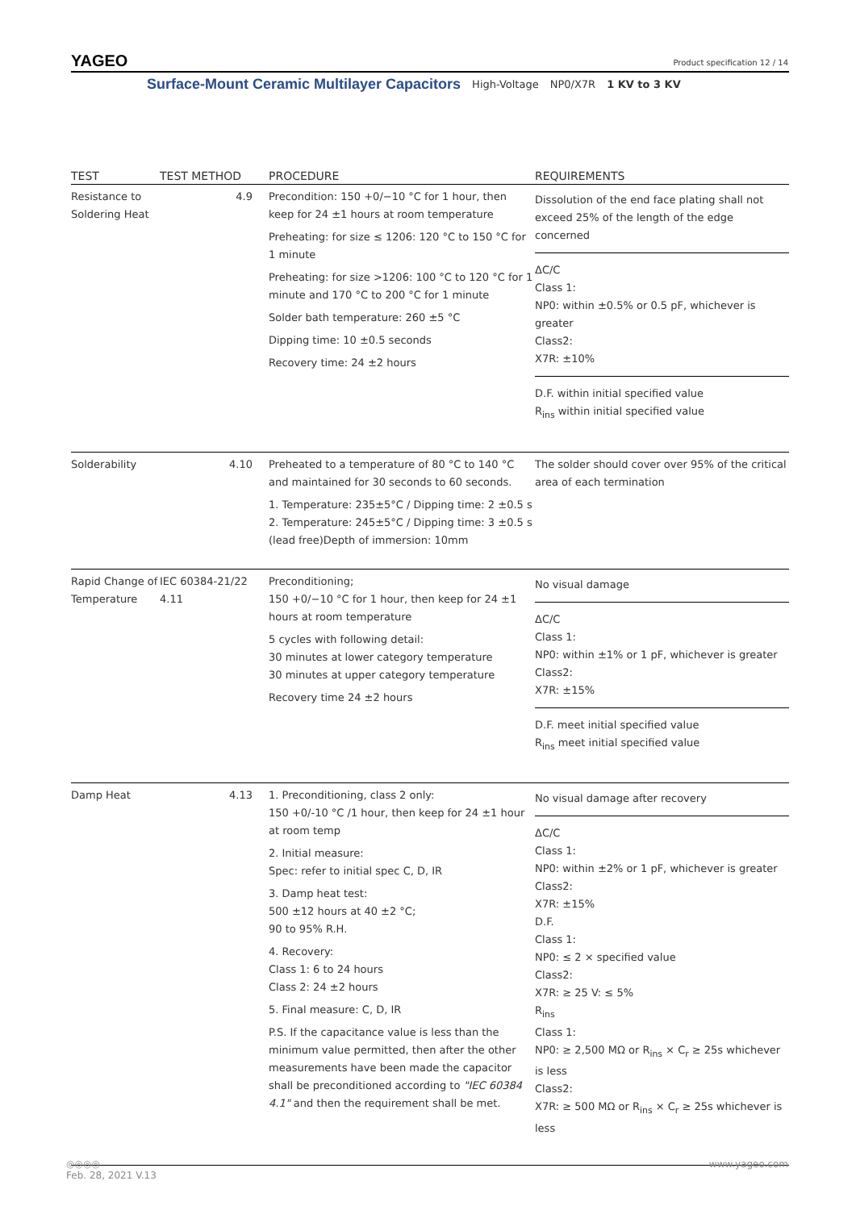YAGEO Product specification 12 / 14
Surface-Mount Ceramic Multilayer Capacitors High-Voltage NP0/X7R 1 KV to 3 KV
| TEST | TEST METHOD | PROCEDURE | REQUIREMENTS |
| --- | --- | --- | --- |
| Resistance to Soldering Heat | 4.9 | Precondition: 150 +0/−10 °C for 1 hour, then keep for 24 ±1 hours at room temperature Preheating: for size ≤ 1206: 120 °C to 150 °C for 1 minute Preheating: for size >1206: 100 °C to 120 °C for 1 minute and 170 °C to 200 °C for 1 minute Solder bath temperature: 260 ±5 °C Dipping time: 10 ±0.5 seconds Recovery time: 24 ±2 hours | Dissolution of the end face plating shall not exceed 25% of the length of the edge concerned ΔC/C Class 1: NP0: within ±0.5% or 0.5 pF, whichever is greater Class2: X7R: ±10% D.F. within initial specified value R<sub>ins</sub> within initial specified value |
| Solderability | 4.10 | Preheated to a temperature of 80 °C to 140 °C and maintained for 30 seconds to 60 seconds. 1. Temperature: 235±5°C / Dipping time: 2 ±0.5 s 2. Temperature: 245±5°C / Dipping time: 3 ±0.5 s (lead free)Depth of immersion: 10mm | The solder should cover over 95% of the critical area of each termination |
| Rapid Change of Temperature | IEC 60384-21/22 4.11 | Preconditioning; 150 +0/−10 °C for 1 hour, then keep for 24 ±1 hours at room temperature 5 cycles with following detail: 30 minutes at lower category temperature 30 minutes at upper category temperature Recovery time 24 ±2 hours | No visual damage ΔC/C Class 1: NP0: within ±1% or 1 pF, whichever is greater Class2: X7R: ±15% D.F. meet initial specified value R<sub>ins</sub> meet initial specified value |
| Damp Heat | 4.13 | 1. Preconditioning, class 2 only: 150 +0/-10 °C /1 hour, then keep for 24 ±1 hour at room temp 2. Initial measure: Spec: refer to initial spec C, D, IR 3. Damp heat test: 500 ±12 hours at 40 ±2 °C; 90 to 95% R.H. 4. Recovery: Class 1: 6 to 24 hours Class 2: 24 ±2 hours 5. Final measure: C, D, IR P.S. If the capacitance value is less than the minimum value permitted, then after the other measurements have been made the capacitor shall be preconditioned according to "IEC 60384 4.1" and then the requirement shall be met. | No visual damage after recovery ΔC/C Class 1: NP0: within ±2% or 1 pF, whichever is greater Class2: X7R: ±15% D.F. Class 1: NP0: ≤ 2 × specified value Class2: X7R: ≥ 25 V: ≤ 5% R<sub>ins</sub> Class 1: NP0: ≥ 2,500 MΩ or R<sub>ins</sub> × C<sub>r</sub> ≥ 25s whichever is less Class2: X7R: ≥ 500 MΩ or R<sub>ins</sub> × C<sub>r</sub> ≥ 25s whichever is less |
www.yageo.com ◎◎◎◎
Feb. 28, 2021 V.13